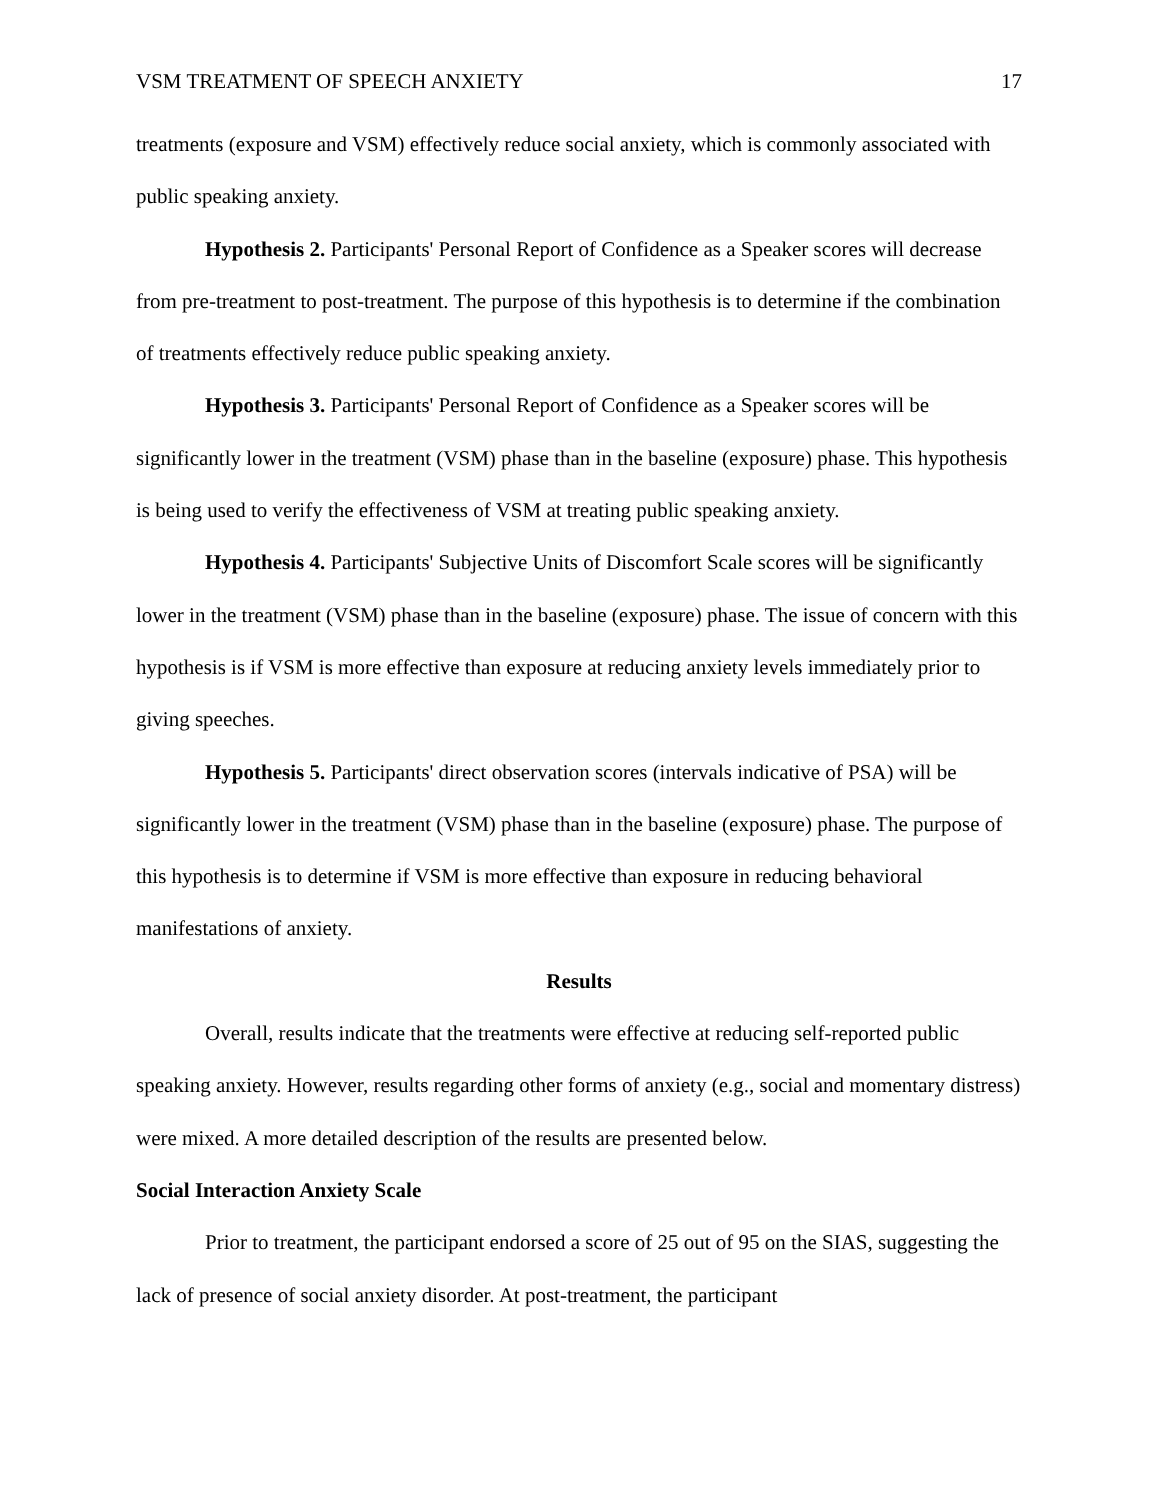VSM TREATMENT OF SPEECH ANXIETY 17
treatments (exposure and VSM) effectively reduce social anxiety, which is commonly associated with public speaking anxiety.
Hypothesis 2. Participants' Personal Report of Confidence as a Speaker scores will decrease from pre-treatment to post-treatment. The purpose of this hypothesis is to determine if the combination of treatments effectively reduce public speaking anxiety.
Hypothesis 3. Participants' Personal Report of Confidence as a Speaker scores will be significantly lower in the treatment (VSM) phase than in the baseline (exposure) phase. This hypothesis is being used to verify the effectiveness of VSM at treating public speaking anxiety.
Hypothesis 4. Participants' Subjective Units of Discomfort Scale scores will be significantly lower in the treatment (VSM) phase than in the baseline (exposure) phase. The issue of concern with this hypothesis is if VSM is more effective than exposure at reducing anxiety levels immediately prior to giving speeches.
Hypothesis 5. Participants' direct observation scores (intervals indicative of PSA) will be significantly lower in the treatment (VSM) phase than in the baseline (exposure) phase. The purpose of this hypothesis is to determine if VSM is more effective than exposure in reducing behavioral manifestations of anxiety.
Results
Overall, results indicate that the treatments were effective at reducing self-reported public speaking anxiety. However, results regarding other forms of anxiety (e.g., social and momentary distress) were mixed. A more detailed description of the results are presented below.
Social Interaction Anxiety Scale
Prior to treatment, the participant endorsed a score of 25 out of 95 on the SIAS, suggesting the lack of presence of social anxiety disorder. At post-treatment, the participant